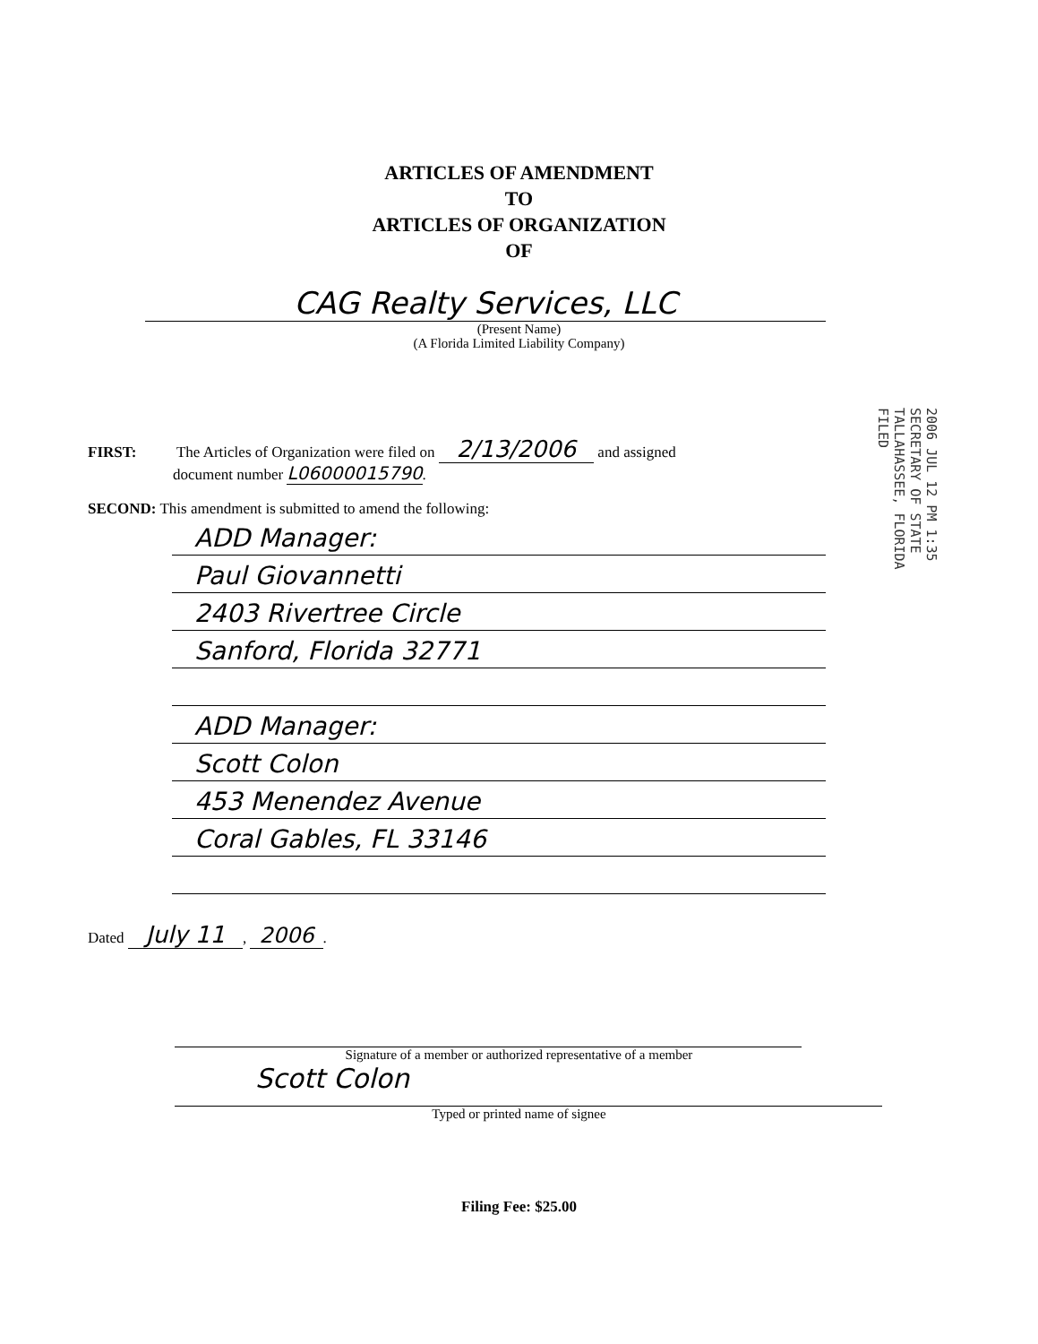ARTICLES OF AMENDMENT
TO
ARTICLES OF ORGANIZATION
OF
CAG Realty Services, LLC
(Present Name)
(A Florida Limited Liability Company)
2006 JUL 12 PM 1:35
SECRETARY OF STATE
TALLAHASSEE, FLORIDA
FILED
FIRST: The Articles of Organization were filed on 2/13/2006 and assigned
document number L06000015790.
SECOND: This amendment is submitted to amend the following:
ADD Manager:
Paul Giovannetti
2403 Rivertree Circle
Sanford, Florida 32771
ADD Manager:
Scott Colon
453 Menendez Avenue
Coral Gables, FL 33146
Dated July 11, 2006.
Signature of a member or authorized representative of a member
Scott Colon
Typed or printed name of signee
Filing Fee: $25.00